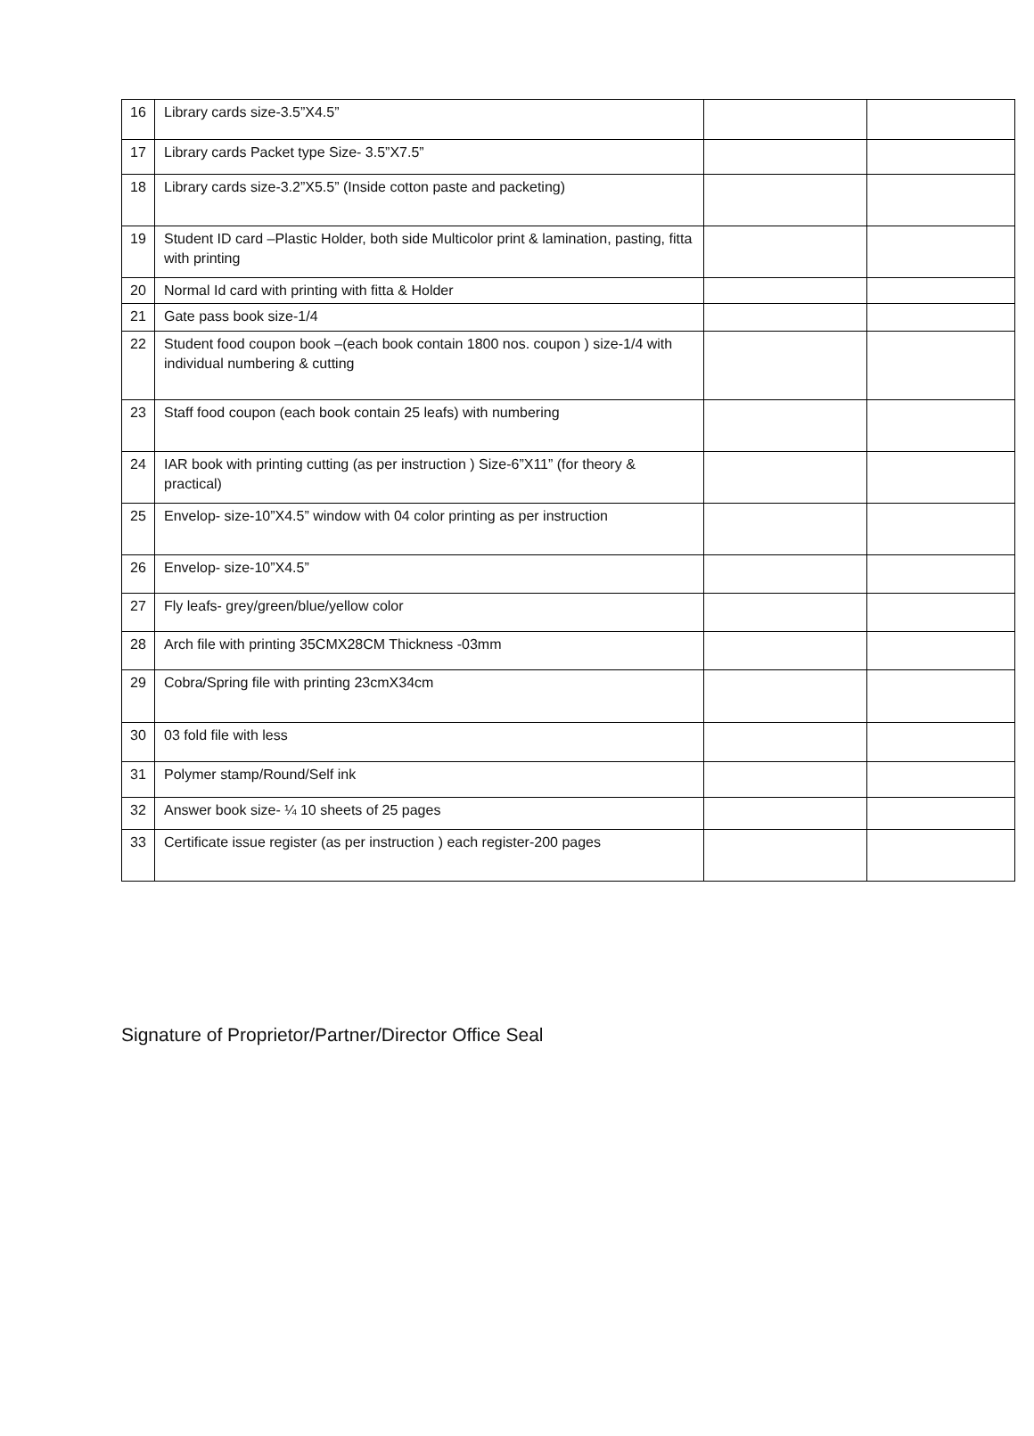| 16 | Library cards size-3.5”X4.5” | | |
| 17 | Library cards Packet type Size- 3.5”X7.5” | | |
| 18 | Library cards size-3.2”X5.5” (Inside cotton paste and packeting) | | |
| 19 | Student ID card –Plastic Holder, both side Multicolor print & lamination, pasting, fitta with printing | | |
| 20 | Normal Id card with printing with fitta & Holder | | |
| 21 | Gate pass book size-1/4 | | |
| 22 | Student food coupon book –(each book contain 1800 nos. coupon ) size-1/4 with individual numbering & cutting | | |
| 23 | Staff food coupon (each book contain 25 leafs) with numbering | | |
| 24 | IAR book with printing cutting (as per instruction ) Size-6”X11” (for theory & practical) | | |
| 25 | Envelop- size-10”X4.5” window with 04 color printing as per instruction | | |
| 26 | Envelop- size-10”X4.5” | | |
| 27 | Fly leafs- grey/green/blue/yellow color | | |
| 28 | Arch file with printing 35CMX28CM Thickness -03mm | | |
| 29 | Cobra/Spring file with printing 23cmX34cm | | |
| 30 | 03 fold file with less | | |
| 31 | Polymer stamp/Round/Self ink | | |
| 32 | Answer book size- ¼ 10 sheets of 25 pages | | |
| 33 | Certificate issue register (as per instruction ) each register-200 pages | | |
Signature of Proprietor/Partner/Director Office Seal